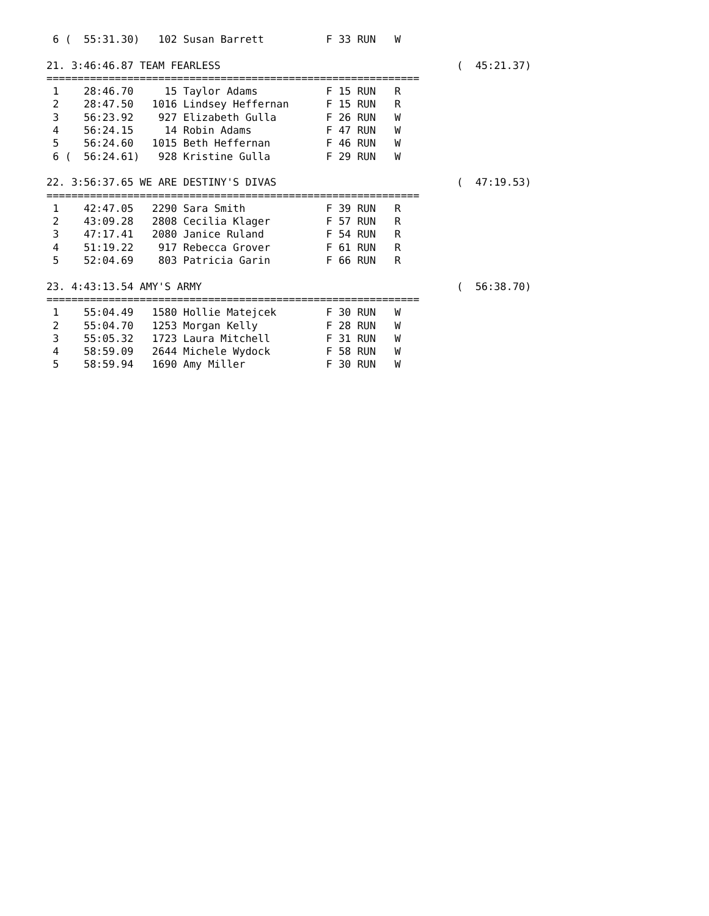6 (  55:31.30)   102 Susan Barrett          F 33 RUN   W

21. 3:46:46.87 TEAM FEARLESS                                      (  45:21.37)
============================================================
 1    28:46.70     15 Taylor Adams           F 15 RUN   R
 2    28:47.50   1016 Lindsey Heffernan      F 15 RUN   R
 3    56:23.92    927 Elizabeth Gulla        F 26 RUN   W
 4    56:24.15     14 Robin Adams            F 47 RUN   W
 5    56:24.60   1015 Beth Heffernan         F 46 RUN   W
 6 (  56:24.61)   928 Kristine Gulla         F 29 RUN   W

22. 3:56:37.65 WE ARE DESTINY'S DIVAS                             (  47:19.53)
============================================================
 1    42:47.05   2290 Sara Smith             F 39 RUN   R
 2    43:09.28   2808 Cecilia Klager         F 57 RUN   R
 3    47:17.41   2080 Janice Ruland          F 54 RUN   R
 4    51:19.22    917 Rebecca Grover         F 61 RUN   R
 5    52:04.69    803 Patricia Garin         F 66 RUN   R

23. 4:43:13.54 AMY'S ARMY                                         (  56:38.70)
============================================================
 1    55:04.49   1580 Hollie Matejcek        F 30 RUN   W
 2    55:04.70   1253 Morgan Kelly           F 28 RUN   W
 3    55:05.32   1723 Laura Mitchell         F 31 RUN   W
 4    58:59.09   2644 Michele Wydock         F 58 RUN   W
 5    58:59.94   1690 Amy Miller             F 30 RUN   W